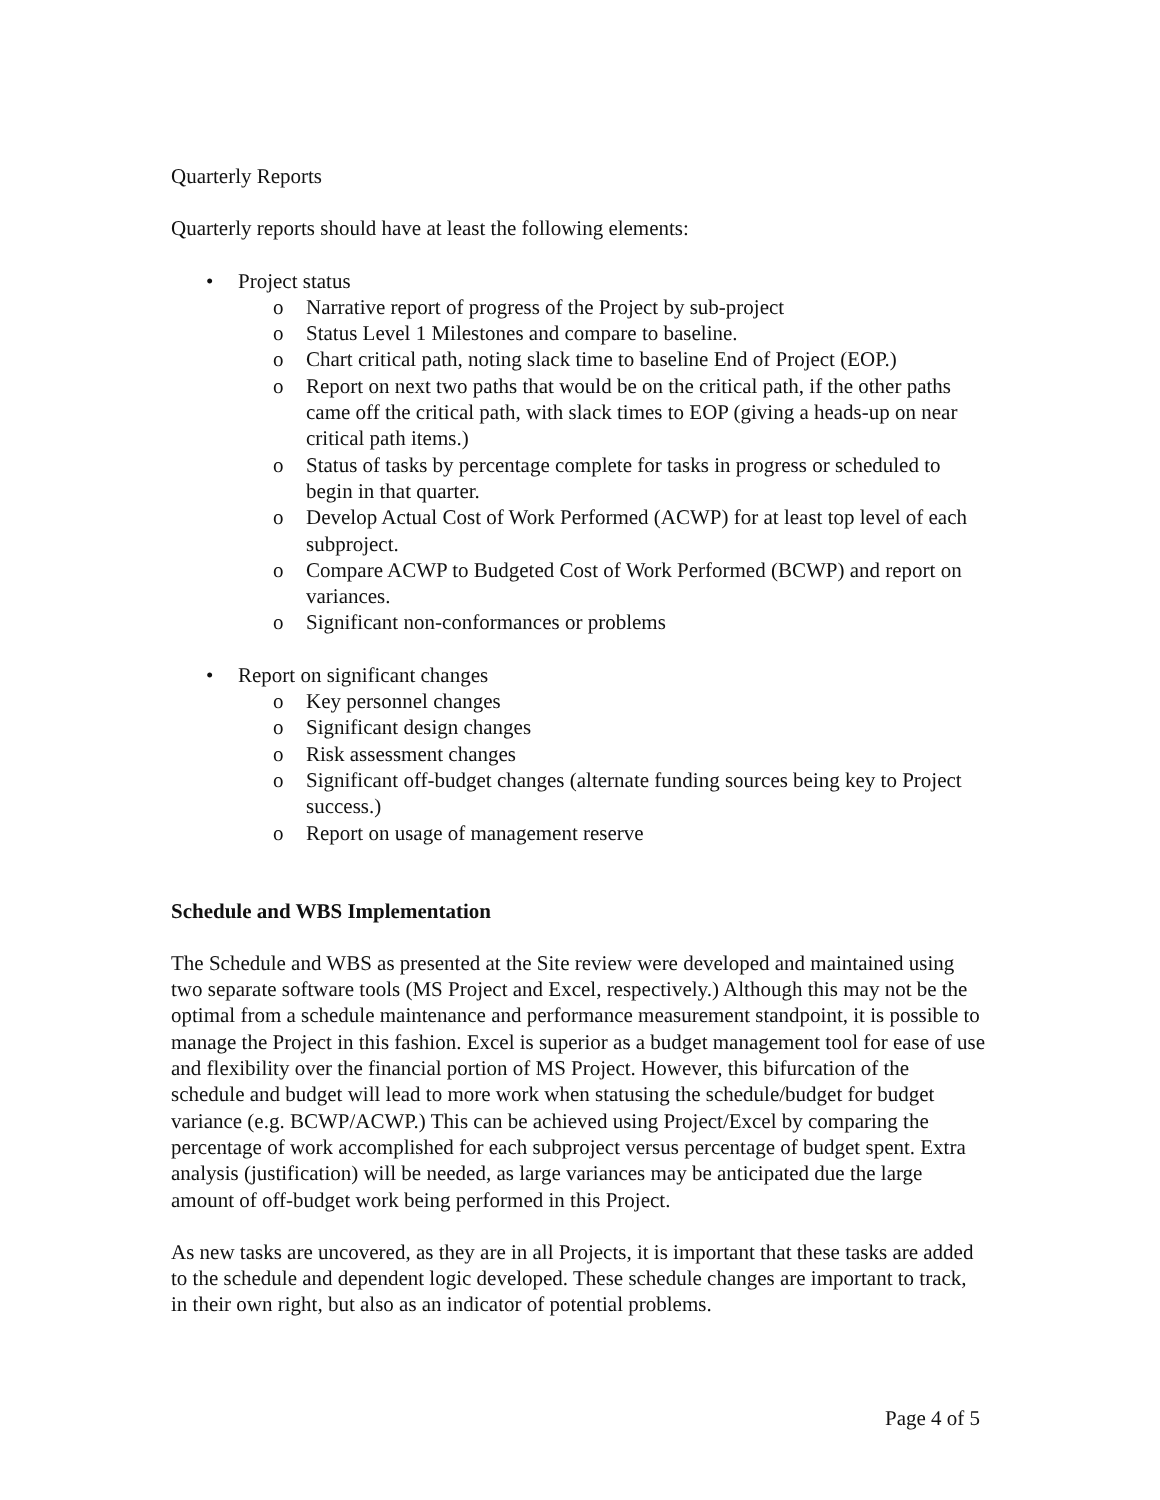Quarterly Reports
Quarterly reports should have at least the following elements:
• Project status
o Narrative report of progress of the Project by sub-project
o Status Level 1 Milestones and compare to baseline.
o Chart critical path, noting slack time to baseline End of Project (EOP.)
o Report on next two paths that would be on the critical path, if the other paths came off the critical path, with slack times to EOP (giving a heads-up on near critical path items.)
o Status of tasks by percentage complete for tasks in progress or scheduled to begin in that quarter.
o Develop Actual Cost of Work Performed (ACWP) for at least top level of each subproject.
o Compare ACWP to Budgeted Cost of Work Performed (BCWP) and report on variances.
o Significant non-conformances or problems
• Report on significant changes
o Key personnel changes
o Significant design changes
o Risk assessment changes
o Significant off-budget changes (alternate funding sources being key to Project success.)
o Report on usage of management reserve
Schedule and WBS Implementation
The Schedule and WBS as presented at the Site review were developed and maintained using two separate software tools (MS Project and Excel, respectively.) Although this may not be the optimal from a schedule maintenance and performance measurement standpoint, it is possible to manage the Project in this fashion. Excel is superior as a budget management tool for ease of use and flexibility over the financial portion of MS Project. However, this bifurcation of the schedule and budget will lead to more work when statusing the schedule/budget for budget variance (e.g. BCWP/ACWP.) This can be achieved using Project/Excel by comparing the percentage of work accomplished for each subproject versus percentage of budget spent. Extra analysis (justification) will be needed, as large variances may be anticipated due the large amount of off-budget work being performed in this Project.
As new tasks are uncovered, as they are in all Projects, it is important that these tasks are added to the schedule and dependent logic developed. These schedule changes are important to track, in their own right, but also as an indicator of potential problems.
Page 4 of 5